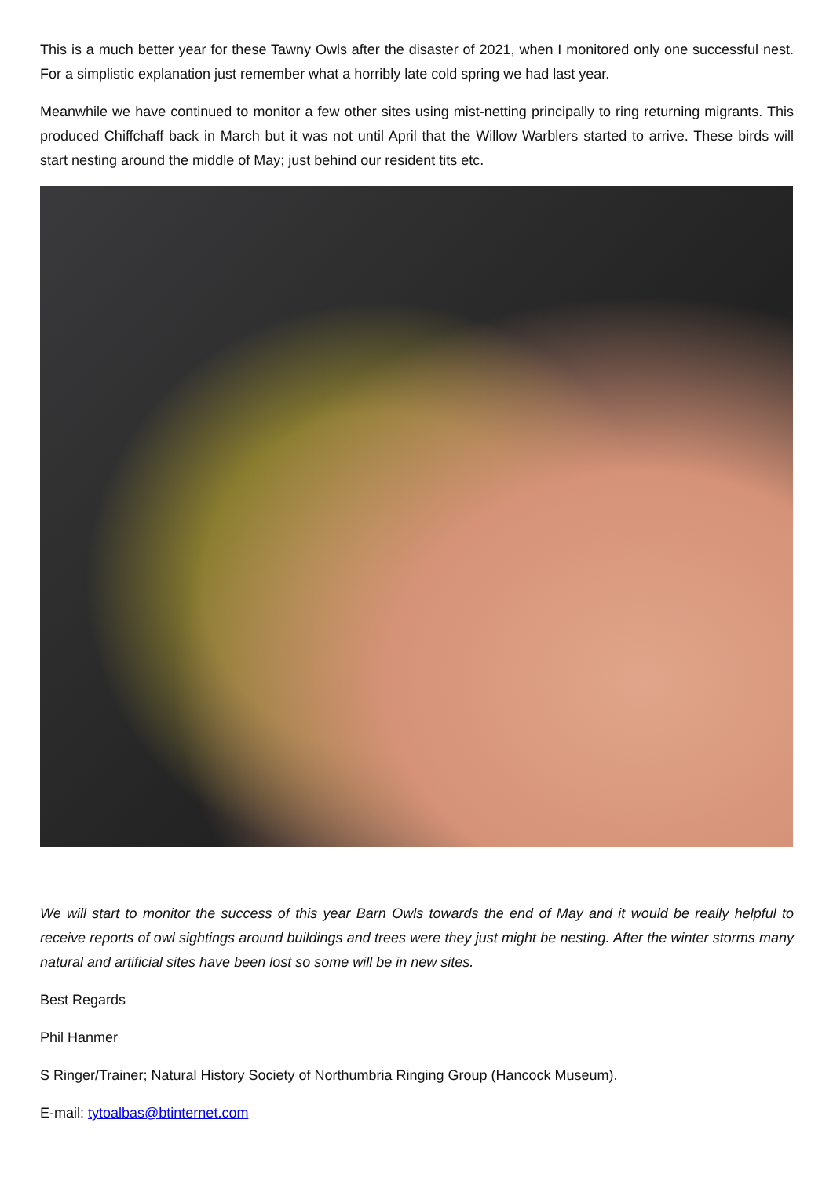This is a much better year for these Tawny Owls after the disaster of 2021, when I monitored only one successful nest. For a simplistic explanation just remember what a horribly late cold spring we had last year.
Meanwhile we have continued to monitor a few other sites using mist-netting principally to ring returning migrants. This produced Chiffchaff back in March but it was not until April that the Willow Warblers started to arrive. These birds will start nesting around the middle of May; just behind our resident tits etc.
We will start to monitor the success of this year Barn Owls towards the end of May and it would be really helpful to receive reports of owl sightings around buildings and trees were they just might be nesting. After the winter storms many natural and artificial sites have been lost so some will be in new sites.
Best Regards
Phil Hanmer
S Ringer/Trainer; Natural History Society of Northumbria Ringing Group (Hancock Museum).
E-mail: tytoalbas@btinternet.com